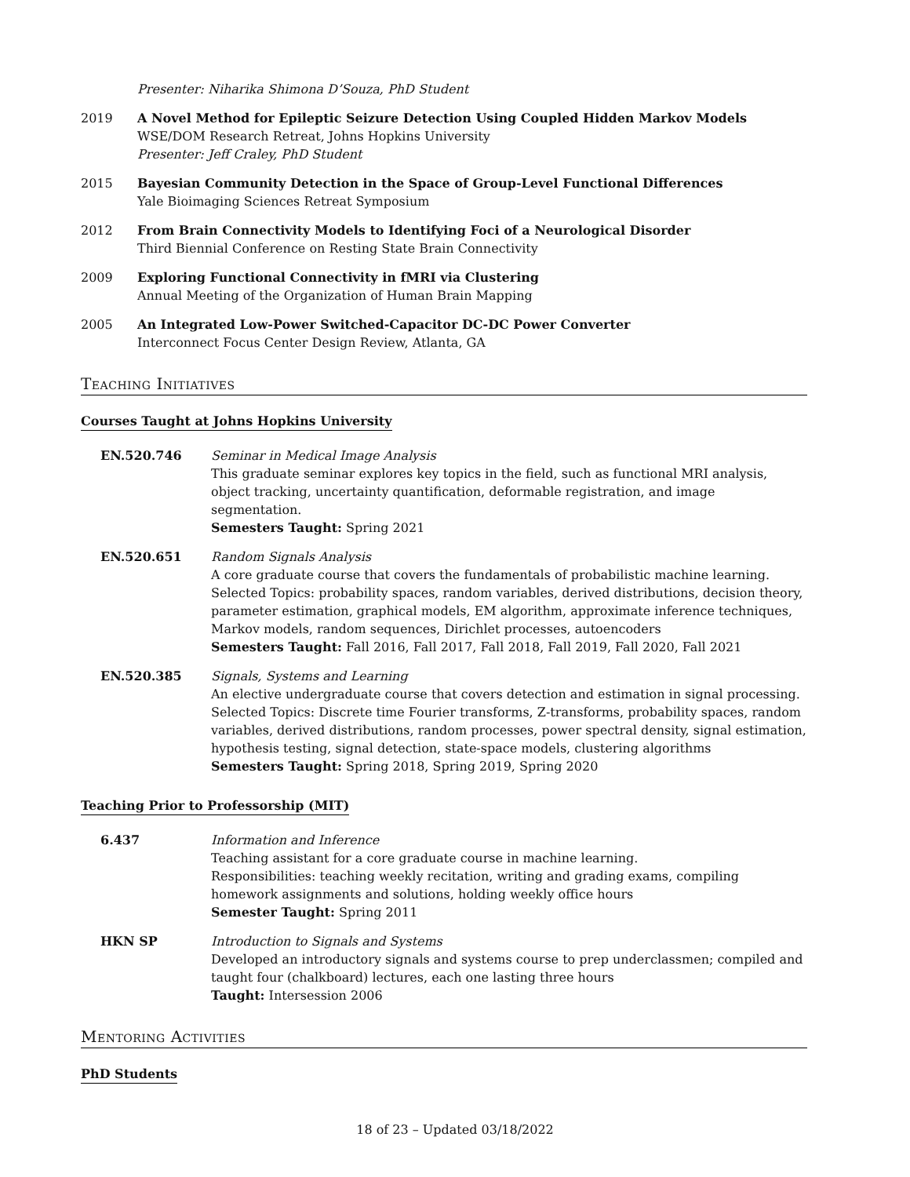Presenter: Niharika Shimona D’Souza, PhD Student
2019 A Novel Method for Epileptic Seizure Detection Using Coupled Hidden Markov Models
WSE/DOM Research Retreat, Johns Hopkins University
Presenter: Jeff Craley, PhD Student
2015 Bayesian Community Detection in the Space of Group-Level Functional Differences
Yale Bioimaging Sciences Retreat Symposium
2012 From Brain Connectivity Models to Identifying Foci of a Neurological Disorder
Third Biennial Conference on Resting State Brain Connectivity
2009 Exploring Functional Connectivity in fMRI via Clustering
Annual Meeting of the Organization of Human Brain Mapping
2005 An Integrated Low-Power Switched-Capacitor DC-DC Power Converter
Interconnect Focus Center Design Review, Atlanta, GA
Teaching Initiatives
Courses Taught at Johns Hopkins University
EN.520.746 Seminar in Medical Image Analysis
This graduate seminar explores key topics in the field, such as functional MRI analysis, object tracking, uncertainty quantification, deformable registration, and image segmentation.
Semesters Taught: Spring 2021
EN.520.651 Random Signals Analysis
A core graduate course that covers the fundamentals of probabilistic machine learning. Selected Topics: probability spaces, random variables, derived distributions, decision theory, parameter estimation, graphical models, EM algorithm, approximate inference techniques, Markov models, random sequences, Dirichlet processes, autoencoders
Semesters Taught: Fall 2016, Fall 2017, Fall 2018, Fall 2019, Fall 2020, Fall 2021
EN.520.385 Signals, Systems and Learning
An elective undergraduate course that covers detection and estimation in signal processing. Selected Topics: Discrete time Fourier transforms, Z-transforms, probability spaces, random variables, derived distributions, random processes, power spectral density, signal estimation, hypothesis testing, signal detection, state-space models, clustering algorithms
Semesters Taught: Spring 2018, Spring 2019, Spring 2020
Teaching Prior to Professorship (MIT)
6.437 Information and Inference
Teaching assistant for a core graduate course in machine learning.
Responsibilities: teaching weekly recitation, writing and grading exams, compiling homework assignments and solutions, holding weekly office hours
Semester Taught: Spring 2011
HKN SP Introduction to Signals and Systems
Developed an introductory signals and systems course to prep underclassmen; compiled and taught four (chalkboard) lectures, each one lasting three hours
Taught: Intersession 2006
Mentoring Activities
PhD Students
18 of 23 – Updated 03/18/2022